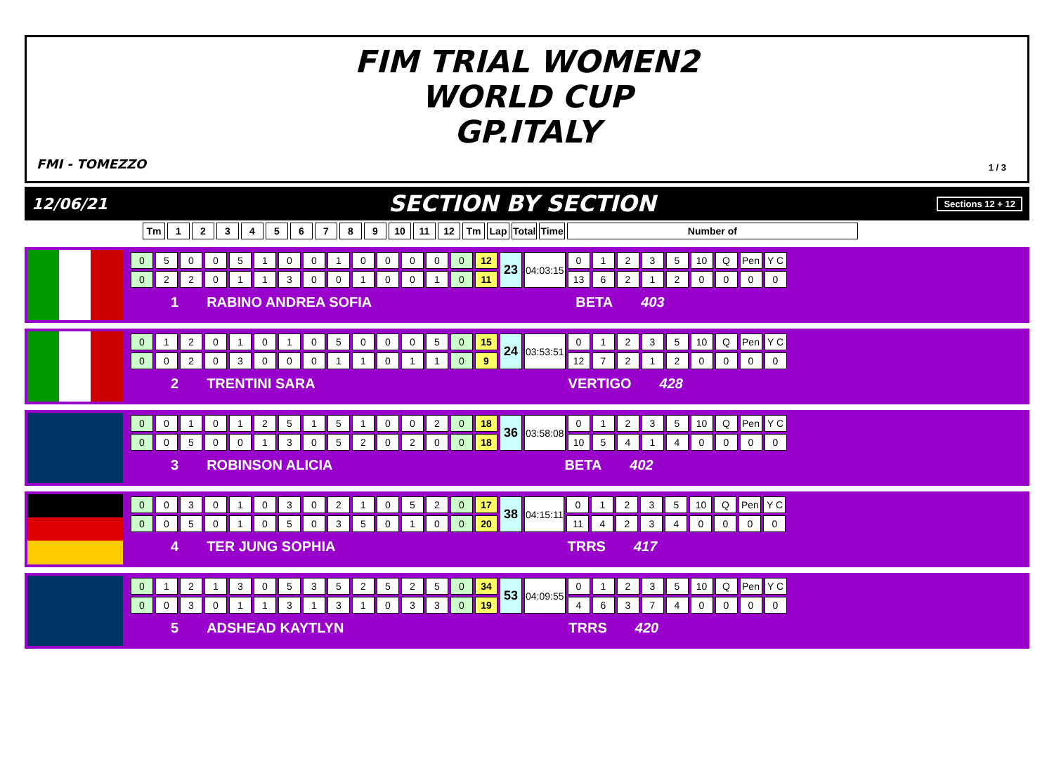FIM TRIAL WOMEN2
WORLD CUP
GP.ITALY
FMI - TOMEZZO 1 / 3
12/06/21 SECTION BY SECTION Sections 12 + 12
| Tm | 1 | 2 | 3 | 4 | 5 | 6 | 7 | 8 | 9 | 10 | 11 | 12 | Tm | Lap | Total | Time | Number of |
| --- | --- | --- | --- | --- | --- | --- | --- | --- | --- | --- | --- | --- | --- | --- | --- | --- | --- |
| 0 | 5 | 0 | 0 | 5 | 1 | 0 | 0 | 1 | 0 | 0 | 0 | 0 | 0 | 12 | 23 | 04:03:15 | 0 | 1 | 2 | 3 | 5 | 10 | Q | Pen | Y C |
| 0 | 2 | 2 | 0 | 1 | 1 | 3 | 0 | 0 | 1 | 0 | 0 | 1 | 0 | 11 | | | 13 | 6 | 2 | 1 | 2 | 0 | 0 | 0 | 0 |
1 RABINO ANDREA SOFIA BETA 403
| 0 | 1 | 2 | 0 | 1 | 0 | 1 | 0 | 5 | 0 | 0 | 0 | 5 | 0 | 15 | 24 | 03:53:51 | 0 | 1 | 2 | 3 | 5 | 10 | Q | Pen | Y C |
| 0 | 0 | 2 | 0 | 3 | 0 | 0 | 0 | 1 | 1 | 0 | 1 | 1 | 0 | 9 | | | 12 | 7 | 2 | 1 | 2 | 0 | 0 | 0 | 0 |
2 TRENTINI SARA VERTIGO 428
| 0 | 0 | 1 | 0 | 1 | 2 | 5 | 1 | 5 | 1 | 0 | 0 | 2 | 0 | 18 | 36 | 03:58:08 | 0 | 1 | 2 | 3 | 5 | 10 | Q | Pen | Y C |
| 0 | 0 | 5 | 0 | 0 | 1 | 3 | 0 | 5 | 2 | 0 | 2 | 0 | 0 | 18 | | | 10 | 5 | 4 | 1 | 4 | 0 | 0 | 0 | 0 |
3 ROBINSON ALICIA BETA 402
| 0 | 0 | 3 | 0 | 1 | 0 | 3 | 0 | 2 | 1 | 0 | 5 | 2 | 0 | 17 | 38 | 04:15:11 | 0 | 1 | 2 | 3 | 5 | 10 | Q | Pen | Y C |
| 0 | 0 | 5 | 0 | 1 | 0 | 5 | 0 | 3 | 5 | 0 | 1 | 0 | 0 | 20 | | | 11 | 4 | 2 | 3 | 4 | 0 | 0 | 0 | 0 |
4 TER JUNG SOPHIA TRRS 417
| 0 | 1 | 2 | 1 | 3 | 0 | 5 | 3 | 5 | 2 | 5 | 2 | 5 | 0 | 34 | 53 | 04:09:55 | 0 | 1 | 2 | 3 | 5 | 10 | Q | Pen | Y C |
| 0 | 0 | 3 | 0 | 1 | 1 | 3 | 1 | 3 | 1 | 0 | 3 | 3 | 0 | 19 | | | 4 | 6 | 3 | 7 | 4 | 0 | 0 | 0 | 0 |
5 ADSHEAD KAYTLYN TRRS 420